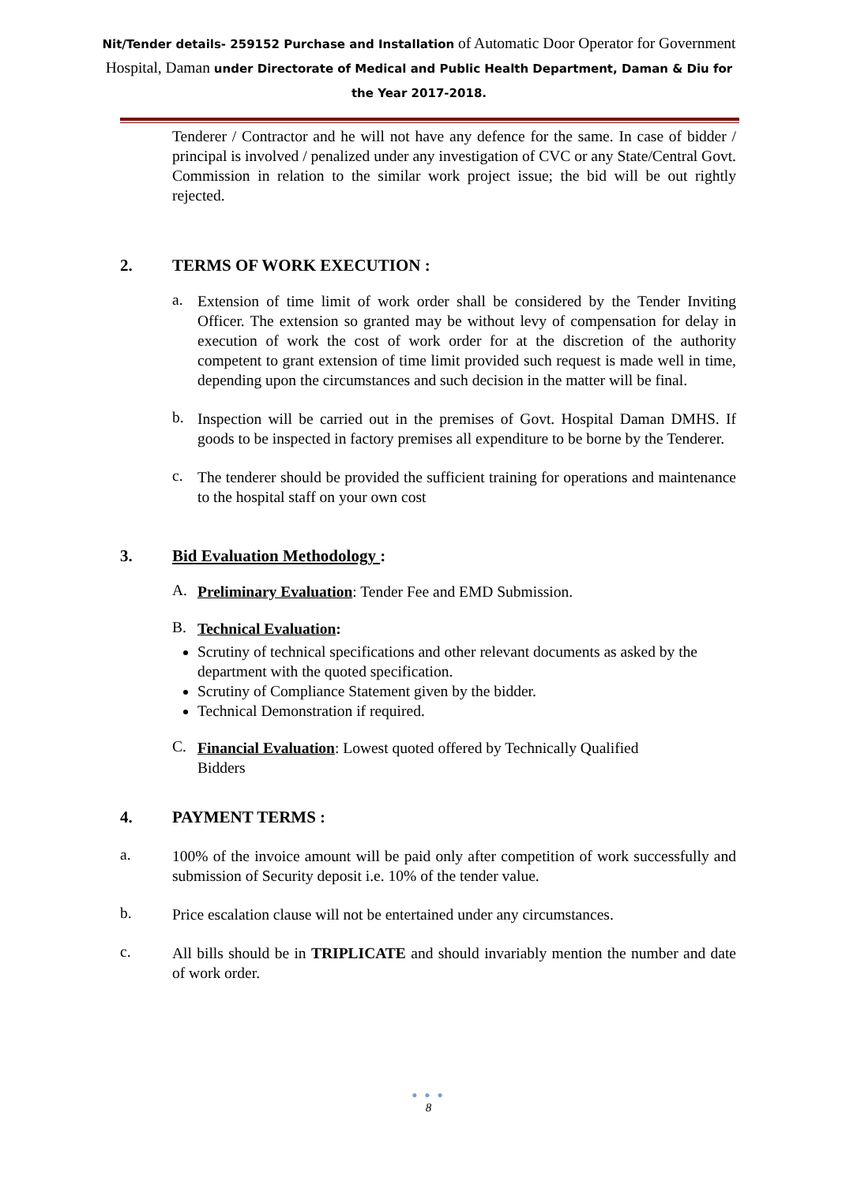Nit/Tender details- 259152 Purchase and Installation of Automatic Door Operator for Government Hospital, Daman under Directorate of Medical and Public Health Department, Daman & Diu for the Year 2017-2018.
Tenderer / Contractor and he will not have any defence for the same. In case of bidder / principal is involved / penalized under any investigation of CVC or any State/Central Govt. Commission in relation to the similar work project issue; the bid will be out rightly rejected.
2. TERMS OF WORK EXECUTION :
a.
Extension of time limit of work order shall be considered by the Tender Inviting Officer. The extension so granted may be without levy of compensation for delay in execution of work the cost of work order for at the discretion of the authority competent to grant extension of time limit provided such request is made well in time, depending upon the circumstances and such decision in the matter will be final.
b.
Inspection will be carried out in the premises of Govt. Hospital Daman DMHS. If goods to be inspected in factory premises all expenditure to be borne by the Tenderer.
c.
The tenderer should be provided the sufficient training for operations and maintenance to the hospital staff on your own cost
3. Bid Evaluation Methodology :
A.
Preliminary Evaluation: Tender Fee and EMD Submission.
B.
Technical Evaluation:
Scrutiny of technical specifications and other relevant documents as asked by the department with the quoted specification.
Scrutiny of Compliance Statement given by the bidder.
Technical Demonstration if required.
C.
Financial Evaluation: Lowest quoted offered by Technically Qualified Bidders
4. PAYMENT TERMS :
a.
100% of the invoice amount will be paid only after competition of work successfully and submission of Security deposit i.e. 10% of the tender value.
b.
Price escalation clause will not be entertained under any circumstances.
c.
All bills should be in TRIPLICATE and should invariably mention the number and date of work order.
● ● ●
8